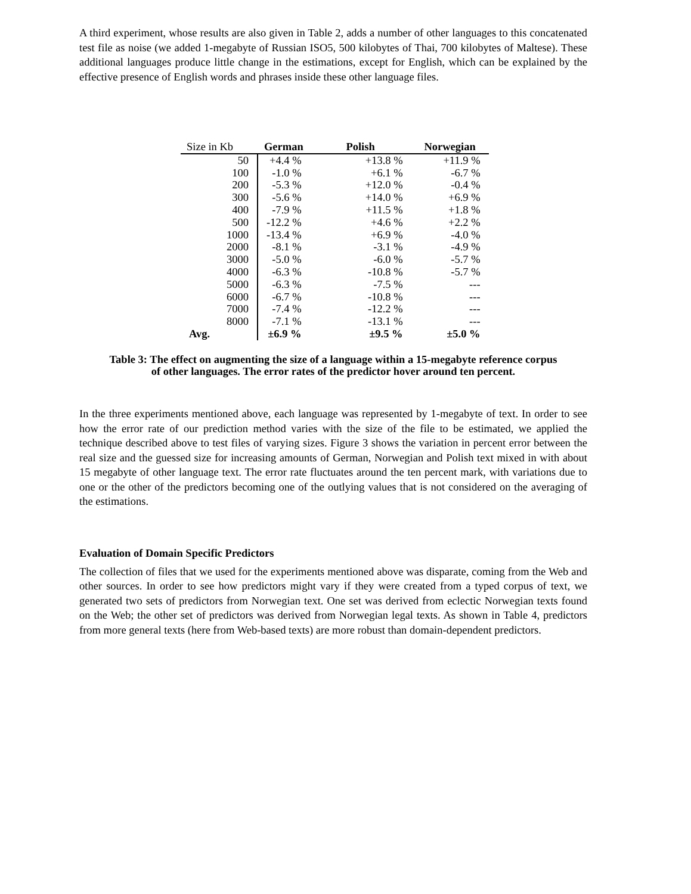A third experiment, whose results are also given in Table 2, adds a number of other languages to this concatenated test file as noise (we added 1-megabyte of Russian ISO5, 500 kilobytes of Thai, 700 kilobytes of Maltese). These additional languages produce little change in the estimations, except for English, which can be explained by the effective presence of English words and phrases inside these other language files.
| Size in Kb | German | Polish | Norwegian |
| --- | --- | --- | --- |
| 50 | +4.4 % | +13.8 % | +11.9 % |
| 100 | -1.0 % | +6.1 % | -6.7 % |
| 200 | -5.3 % | +12.0 % | -0.4 % |
| 300 | -5.6 % | +14.0 % | +6.9 % |
| 400 | -7.9 % | +11.5 % | +1.8 % |
| 500 | -12.2 % | +4.6 % | +2.2 % |
| 1000 | -13.4 % | +6.9 % | -4.0 % |
| 2000 | -8.1 % | -3.1 % | -4.9 % |
| 3000 | -5.0 % | -6.0 % | -5.7 % |
| 4000 | -6.3 % | -10.8 % | -5.7 % |
| 5000 | -6.3 % | -7.5 % | --- |
| 6000 | -6.7 % | -10.8 % | --- |
| 7000 | -7.4 % | -12.2 % | --- |
| 8000 | -7.1 % | -13.1 % | --- |
| Avg. | ±6.9 % | ±9.5 % | ±5.0 % |
Table 3: The effect on augmenting the size of a language within a 15-megabyte reference corpus
of other languages. The error rates of the predictor hover around ten percent.
In the three experiments mentioned above, each language was represented by 1-megabyte of text. In order to see how the error rate of our prediction method varies with the size of the file to be estimated, we applied the technique described above to test files of varying sizes. Figure 3 shows the variation in percent error between the real size and the guessed size for increasing amounts of German, Norwegian and Polish text mixed in with about 15 megabyte of other language text. The error rate fluctuates around the ten percent mark, with variations due to one or the other of the predictors becoming one of the outlying values that is not considered on the averaging of the estimations.
Evaluation of Domain Specific Predictors
The collection of files that we used for the experiments mentioned above was disparate, coming from the Web and other sources. In order to see how predictors might vary if they were created from a typed corpus of text, we generated two sets of predictors from Norwegian text. One set was derived from eclectic Norwegian texts found on the Web; the other set of predictors was derived from Norwegian legal texts. As shown in Table 4, predictors from more general texts (here from Web-based texts) are more robust than domain-dependent predictors.